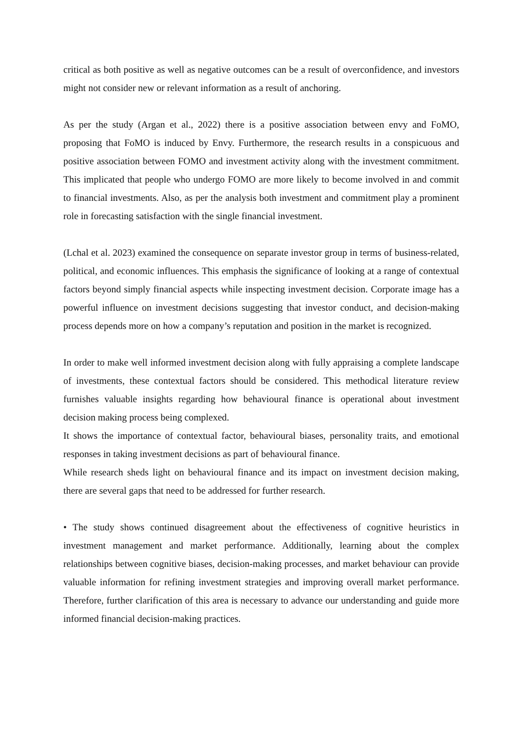critical as both positive as well as negative outcomes can be a result of overconfidence, and investors might not consider new or relevant information as a result of anchoring.
As per the study (Argan et al., 2022) there is a positive association between envy and FoMO, proposing that FoMO is induced by Envy. Furthermore, the research results in a conspicuous and positive association between FOMO and investment activity along with the investment commitment. This implicated that people who undergo FOMO are more likely to become involved in and commit to financial investments. Also, as per the analysis both investment and commitment play a prominent role in forecasting satisfaction with the single financial investment.
(Lchal et al. 2023) examined the consequence on separate investor group in terms of business-related, political, and economic influences. This emphasis the significance of looking at a range of contextual factors beyond simply financial aspects while inspecting investment decision. Corporate image has a powerful influence on investment decisions suggesting that investor conduct, and decision-making process depends more on how a company’s reputation and position in the market is recognized.
In order to make well informed investment decision along with fully appraising a complete landscape of investments, these contextual factors should be considered. This methodical literature review furnishes valuable insights regarding how behavioural finance is operational about investment decision making process being complexed.
It shows the importance of contextual factor, behavioural biases, personality traits, and emotional responses in taking investment decisions as part of behavioural finance.
While research sheds light on behavioural finance and its impact on investment decision making, there are several gaps that need to be addressed for further research.
• The study shows continued disagreement about the effectiveness of cognitive heuristics in investment management and market performance. Additionally, learning about the complex relationships between cognitive biases, decision-making processes, and market behaviour can provide valuable information for refining investment strategies and improving overall market performance. Therefore, further clarification of this area is necessary to advance our understanding and guide more informed financial decision-making practices.